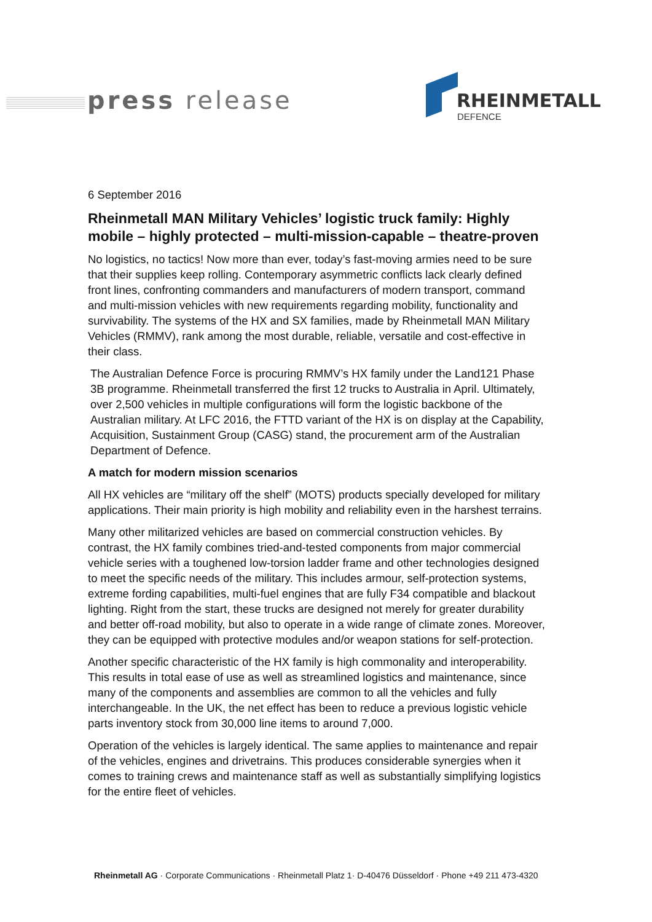press release RHEINMETALL
DEFENCE
6 September 2016
Rheinmetall MAN Military Vehicles’ logistic truck family: Highly mobile – highly protected – multi-mission-capable – theatre-proven
No logistics, no tactics! Now more than ever, today’s fast-moving armies need to be sure that their supplies keep rolling. Contemporary asymmetric conflicts lack clearly defined front lines, confronting commanders and manufacturers of modern transport, command and multi-mission vehicles with new requirements regarding mobility, functionality and survivability. The systems of the HX and SX families, made by Rheinmetall MAN Military Vehicles (RMMV), rank among the most durable, reliable, versatile and cost-effective in their class.
The Australian Defence Force is procuring RMMV’s HX family under the Land121 Phase 3B programme. Rheinmetall transferred the first 12 trucks to Australia in April. Ultimately, over 2,500 vehicles in multiple configurations will form the logistic backbone of the Australian military. At LFC 2016, the FTTD variant of the HX is on display at the Capability, Acquisition, Sustainment Group (CASG) stand, the procurement arm of the Australian Department of Defence.
A match for modern mission scenarios
All HX vehicles are “military off the shelf” (MOTS) products specially developed for military applications. Their main priority is high mobility and reliability even in the harshest terrains.
Many other militarized vehicles are based on commercial construction vehicles. By contrast, the HX family combines tried-and-tested components from major commercial vehicle series with a toughened low-torsion ladder frame and other technologies designed to meet the specific needs of the military. This includes armour, self-protection systems, extreme fording capabilities, multi-fuel engines that are fully F34 compatible and blackout lighting. Right from the start, these trucks are designed not merely for greater durability and better off-road mobility, but also to operate in a wide range of climate zones. Moreover, they can be equipped with protective modules and/or weapon stations for self-protection.
Another specific characteristic of the HX family is high commonality and interoperability. This results in total ease of use as well as streamlined logistics and maintenance, since many of the components and assemblies are common to all the vehicles and fully interchangeable. In the UK, the net effect has been to reduce a previous logistic vehicle parts inventory stock from 30,000 line items to around 7,000.
Operation of the vehicles is largely identical. The same applies to maintenance and repair of the vehicles, engines and drivetrains. This produces considerable synergies when it comes to training crews and maintenance staff as well as substantially simplifying logistics for the entire fleet of vehicles.
Rheinmetall AG · Corporate Communications · Rheinmetall Platz 1· D-40476 Düsseldorf · Phone +49 211 473-4320